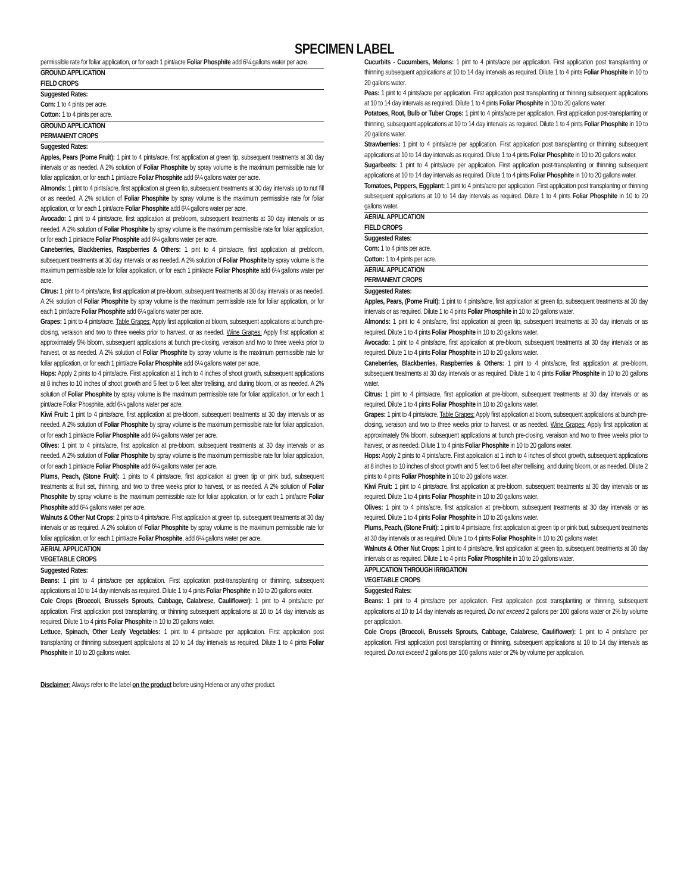SPECIMEN LABEL
permissible rate for foliar application, or for each 1 pint/acre Foliar Phosphite add 6¼ gallons water per acre.
GROUND APPLICATION
FIELD CROPS
Suggested Rates:
Corn: 1 to 4 pints per acre.
Cotton: 1 to 4 pints per acre.
GROUND APPLICATION
PERMANENT CROPS
Suggested Rates:
Apples, Pears (Pome Fruit): 1 pint to 4 pints/acre, first application at green tip, subsequent treatments at 30 day intervals or as needed. A 2% solution of Foliar Phosphite by spray volume is the maximum permissible rate for foliar application, or for each 1 pint/acre Foliar Phosphite add 6¼ gallons water per acre.
Almonds: 1 pint to 4 pints/acre, first application at green tip, subsequent treatments at 30 day intervals up to nut fill or as needed. A 2% solution of Foliar Phosphite by spray volume is the maximum permissible rate for foliar application, or for each 1 pint/acre Foliar Phosphite add 6¼ gallons water per acre.
Avocado: 1 pint to 4 pints/acre, first application at prebloom, subsequent treatments at 30 day intervals or as needed. A 2% solution of Foliar Phosphite by spray volume is the maximum permissible rate for foliar application, or for each 1 pint/acre Foliar Phosphite add 6¼ gallons water per acre.
Caneberries, Blackberries, Raspberries & Others: 1 pint to 4 pints/acre, first application at prebloom, subsequent treatments at 30 day intervals or as needed. A 2% solution of Foliar Phosphite by spray volume is the maximum permissible rate for foliar application, or for each 1 pint/acre Foliar Phosphite add 6¼ gallons water per acre.
Citrus: 1 pint to 4 pints/acre, first application at pre-bloom, subsequent treatments at 30 day intervals or as needed. A 2% solution of Foliar Phosphite by spray volume is the maximum permissible rate for foliar application, or for each 1 pint/acre Foliar Phosphite add 6¼ gallons water per acre.
Grapes: 1 pint to 4 pints/acre. Table Grapes: Apply first application at bloom, subsequent applications at bunch pre-closing, veraison and two to three weeks prior to harvest, or as needed. Wine Grapes: Apply first application at approximately 5% bloom, subsequent applications at bunch pre-closing, veraison and two to three weeks prior to harvest, or as needed. A 2% solution of Foliar Phosphite by spray volume is the maximum permissible rate for foliar application, or for each 1 pint/acre Foliar Phosphite add 6¼ gallons water per acre.
Hops: Apply 2 pints to 4 pints/acre. First application at 1 inch to 4 inches of shoot growth, subsequent applications at 8 inches to 10 inches of shoot growth and 5 feet to 6 feet after trellising, and during bloom, or as needed. A 2% solution of Foliar Phosphite by spray volume is the maximum permissible rate for foliar application, or for each 1 pint/acre Foliar Phosphite, add 6¼ gallons water per acre.
Kiwi Fruit: 1 pint to 4 pints/acre, first application at pre-bloom, subsequent treatments at 30 day intervals or as needed. A 2% solution of Foliar Phosphite by spray volume is the maximum permissible rate for foliar application, or for each 1 pint/acre Foliar Phosphite add 6¼ gallons water per acre.
Olives: 1 pint to 4 pints/acre, first application at pre-bloom, subsequent treatments at 30 day intervals or as needed. A 2% solution of Foliar Phosphite by spray volume is the maximum permissible rate for foliar application, or for each 1 pint/acre Foliar Phosphite add 6¼ gallons water per acre.
Plums, Peach, (Stone Fruit): 1 pints to 4 pints/acre, first application at green tip or pink bud, subsequent treatments at fruit set, thinning, and two to three weeks prior to harvest, or as needed. A 2% solution of Foliar Phosphite by spray volume is the maximum permissible rate for foliar application, or for each 1 pint/acre Foliar Phosphite add 6¼ gallons water per acre.
Walnuts & Other Nut Crops: 2 pints to 4 pints/acre. First application at green tip, subsequent treatments at 30 day intervals or as required. A 2% solution of Foliar Phosphite by spray volume is the maximum permissible rate for foliar application, or for each 1 pint/acre Foliar Phosphite, add 6¼ gallons water per acre.
AERIAL APPLICATION
VEGETABLE CROPS
Suggested Rates:
Beans: 1 pint to 4 pints/acre per application. First application post-transplanting or thinning, subsequent applications at 10 to 14 day intervals as required. Dilute 1 to 4 pints Foliar Phosphite in 10 to 20 gallons water.
Cole Crops (Broccoli, Brussels Sprouts, Cabbage, Calabrese, Cauliflower): 1 pint to 4 pints/acre per application. First application post transplanting, or thinning subsequent applications at 10 to 14 day intervals as required. Dilute 1 to 4 pints Foliar Phosphite in 10 to 20 gallons water.
Lettuce, Spinach, Other Leafy Vegetables: 1 pint to 4 pints/acre per application. First application post transplanting or thinning subsequent applications at 10 to 14 day intervals as required. Dilute 1 to 4 pints Foliar Phosphite in 10 to 20 gallons water.
Cucurbits - Cucumbers, Melons: 1 pint to 4 pints/acre per application. First application post transplanting or thinning subsequent applications at 10 to 14 day intervals as required. Dilute 1 to 4 pints Foliar Phosphite in 10 to 20 gallons water.
Peas: 1 pint to 4 pints/acre per application. First application post transplanting or thinning subsequent applications at 10 to 14 day intervals as required. Dilute 1 to 4 pints Foliar Phosphite in 10 to 20 gallons water.
Potatoes, Root, Bulb or Tuber Crops: 1 pint to 4 pints/acre per application. First application post-transplanting or thinning, subsequent applications at 10 to 14 day intervals as required. Dilute 1 to 4 pints Foliar Phosphite in 10 to 20 gallons water.
Strawberries: 1 pint to 4 pints/acre per application. First application post transplanting or thinning subsequent applications at 10 to 14 day intervals as required. Dilute 1 to 4 pints Foliar Phosphite in 10 to 20 gallons water.
Sugarbeets: 1 pint to 4 pints/acre per application. First application post-transplanting or thinning subsequent applications at 10 to 14 day intervals as required. Dilute 1 to 4 pints Foliar Phosphite in 10 to 20 gallons water.
Tomatoes, Peppers, Eggplant: 1 pint to 4 pints/acre per application. First application post transplantng or thinning subsequent applications at 10 to 14 day intervals as required. Dilute 1 to 4 pints Foliar Phosphite in 10 to 20 gallons water.
AERIAL APPLICATION
FIELD CROPS
Suggested Rates:
Corn: 1 to 4 pints per acre.
Cotton: 1 to 4 pints per acre.
AERIAL APPLICATION
PERMANENT CROPS
Suggested Rates:
Apples, Pears, (Pome Fruit): 1 pint to 4 pints/acre, first application at green tip, subsequent treatments at 30 day intervals or as required. Dilute 1 to 4 pints Foliar Phosphite in 10 to 20 gallons water.
Almonds: 1 pint to 4 pints/acre, first application at green tip, subsequent treatments at 30 day intervals or as required. Dilute 1 to 4 pints Foliar Phosphite in 10 to 20 gallons water.
Avocado: 1 pint to 4 pints/acre, first application at pre-bloom, subsequent treatments at 30 day intervals or as required. Dilute 1 to 4 pints Foliar Phosphite in 10 to 20 gallons water.
Caneberries, Blackberries, Raspberries & Others: 1 pint to 4 pints/acre, first application at pre-bloom, subsequent treatments at 30 day intervals or as required. Dilute 1 to 4 pints Foliar Phosphite in 10 to 20 gallons water.
Citrus: 1 pint to 4 pints/acre, first application at pre-bloom, subsequent treatments at 30 day intervals or as required. Dilute 1 to 4 pints Foliar Phosphite in 10 to 20 gallons water.
Grapes: 1 pint to 4 pints/acre. Table Grapes: Apply first application at bloom, subsequent applications at bunch pre-closing, veraison and two to three weeks prior to harvest, or as needed. Wine Grapes: Apply first application at approximately 5% bloom, subsequent applications at bunch pre-closing, veraison and two to three weeks prior to harvest, or as needed. Dilute 1 to 4 pints Foliar Phosphite in 10 to 20 gallons water.
Hops: Apply 2 pints to 4 pints/acre. First application at 1 inch to 4 inches of shoot growth, subsequent applications at 8 inches to 10 inches of shoot growth and 5 feet to 6 feet after trellising, and during bloom, or as needed. Dilute 2 pints to 4 pints Foliar Phosphite in 10 to 20 gallons water.
Kiwi Fruit: 1 pint to 4 pints/acre, first application at pre-bloom, subsequent treatments at 30 day intervals or as required. Dilute 1 to 4 pints Foliar Phosphite in 10 to 20 gallons water.
Olives: 1 pint to 4 pints/acre, first application at pre-bloom, subsequent treatments at 30 day intervals or as required. Dilute 1 to 4 pints Foliar Phosphite in 10 to 20 gallons water.
Plums, Peach, (Stone Fruit): 1 pint to 4 pints/acre, first application at green tip or pink bud, subsequent treatments at 30 day intervals or as required. Dilute 1 to 4 pints Foliar Phosphite in 10 to 20 gallons water.
Walnuts & Other Nut Crops: 1 pint to 4 pints/acre, first application at green tip, subsequent treatments at 30 day intervals or as required. Dilute 1 to 4 pints Foliar Phosphite in 10 to 20 gallons water.
APPLICATION THROUGH IRRIGATION
VEGETABLE CROPS
Suggested Rates:
Beans: 1 pint to 4 pints/acre per application. First application post transplanting or thinning, subsequent applications at 10 to 14 day intervals as required. Do not exceed 2 gallons per 100 gallons water or 2% by volume per application.
Cole Crops (Broccoli, Brussels Sprouts, Cabbage, Calabrese, Cauliflower): 1 pint to 4 pints/acre per application. First application post transplanting or thinning, subsequent applications at 10 to 14 day intervals as required. Do not exceed 2 gallons per 100 gallons water or 2% by volume per application.
Disclaimer: Always refer to the label on the product before using Helena or any other product.